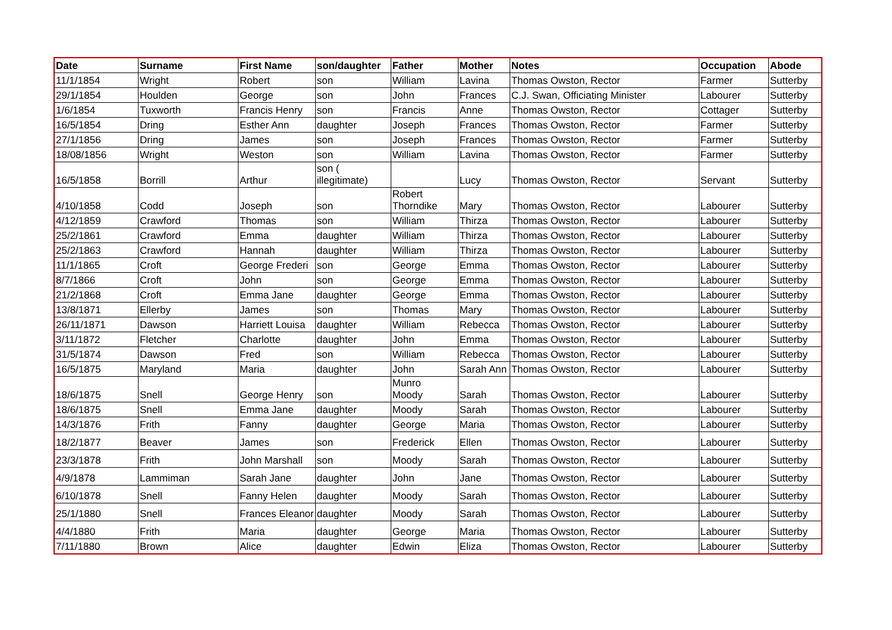| Date | Surname | First Name | son/daughter | Father | Mother | Notes | Occupation | Abode |
| --- | --- | --- | --- | --- | --- | --- | --- | --- |
| 11/1/1854 | Wright | Robert | son | William | Lavina | Thomas Owston, Rector | Farmer | Sutterby |
| 29/1/1854 | Houlden | George | son | John | Frances | C.J. Swan, Officiating Minister | Labourer | Sutterby |
| 1/6/1854 | Tuxworth | Francis Henry | son | Francis | Anne | Thomas Owston, Rector | Cottager | Sutterby |
| 16/5/1854 | Dring | Esther Ann | daughter | Joseph | Frances | Thomas Owston, Rector | Farmer | Sutterby |
| 27/1/1856 | Dring | James | son | Joseph | Frances | Thomas Owston, Rector | Farmer | Sutterby |
| 18/08/1856 | Wright | Weston | son | William | Lavina | Thomas Owston, Rector | Farmer | Sutterby |
| 16/5/1858 | Borrill | Arthur | son ( illegitimate) | | Lucy | Thomas Owston, Rector | Servant | Sutterby |
| 4/10/1858 | Codd | Joseph | son | Robert Thorndike | Mary | Thomas Owston, Rector | Labourer | Sutterby |
| 4/12/1859 | Crawford | Thomas | son | William | Thirza | Thomas Owston, Rector | Labourer | Sutterby |
| 25/2/1861 | Crawford | Emma | daughter | William | Thirza | Thomas Owston, Rector | Labourer | Sutterby |
| 25/2/1863 | Crawford | Hannah | daughter | William | Thirza | Thomas Owston, Rector | Labourer | Sutterby |
| 11/1/1865 | Croft | George Frederi | son | George | Emma | Thomas Owston, Rector | Labourer | Sutterby |
| 8/7/1866 | Croft | John | son | George | Emma | Thomas Owston, Rector | Labourer | Sutterby |
| 21/2/1868 | Croft | Emma Jane | daughter | George | Emma | Thomas Owston, Rector | Labourer | Sutterby |
| 13/8/1871 | Ellerby | James | son | Thomas | Mary | Thomas Owston, Rector | Labourer | Sutterby |
| 26/11/1871 | Dawson | Harriett Louisa | daughter | William | Rebecca | Thomas Owston, Rector | Labourer | Sutterby |
| 3/11/1872 | Fletcher | Charlotte | daughter | John | Emma | Thomas Owston, Rector | Labourer | Sutterby |
| 31/5/1874 | Dawson | Fred | son | William | Rebecca | Thomas Owston, Rector | Labourer | Sutterby |
| 16/5/1875 | Maryland | Maria | daughter | John | Sarah Ann | Thomas Owston, Rector | Labourer | Sutterby |
| 18/6/1875 | Snell | George Henry | son | Munro Moody | Sarah | Thomas Owston, Rector | Labourer | Sutterby |
| 18/6/1875 | Snell | Emma Jane | daughter | Moody | Sarah | Thomas Owston, Rector | Labourer | Sutterby |
| 14/3/1876 | Frith | Fanny | daughter | George | Maria | Thomas Owston, Rector | Labourer | Sutterby |
| 18/2/1877 | Beaver | James | son | Frederick | Ellen | Thomas Owston, Rector | Labourer | Sutterby |
| 23/3/1878 | Frith | John Marshall | son | Moody | Sarah | Thomas Owston, Rector | Labourer | Sutterby |
| 4/9/1878 | Lammiman | Sarah Jane | daughter | John | Jane | Thomas Owston, Rector | Labourer | Sutterby |
| 6/10/1878 | Snell | Fanny Helen | daughter | Moody | Sarah | Thomas Owston, Rector | Labourer | Sutterby |
| 25/1/1880 | Snell | Frances Eleanor | daughter | Moody | Sarah | Thomas Owston, Rector | Labourer | Sutterby |
| 4/4/1880 | Frith | Maria | daughter | George | Maria | Thomas Owston, Rector | Labourer | Sutterby |
| 7/11/1880 | Brown | Alice | daughter | Edwin | Eliza | Thomas Owston, Rector | Labourer | Sutterby |